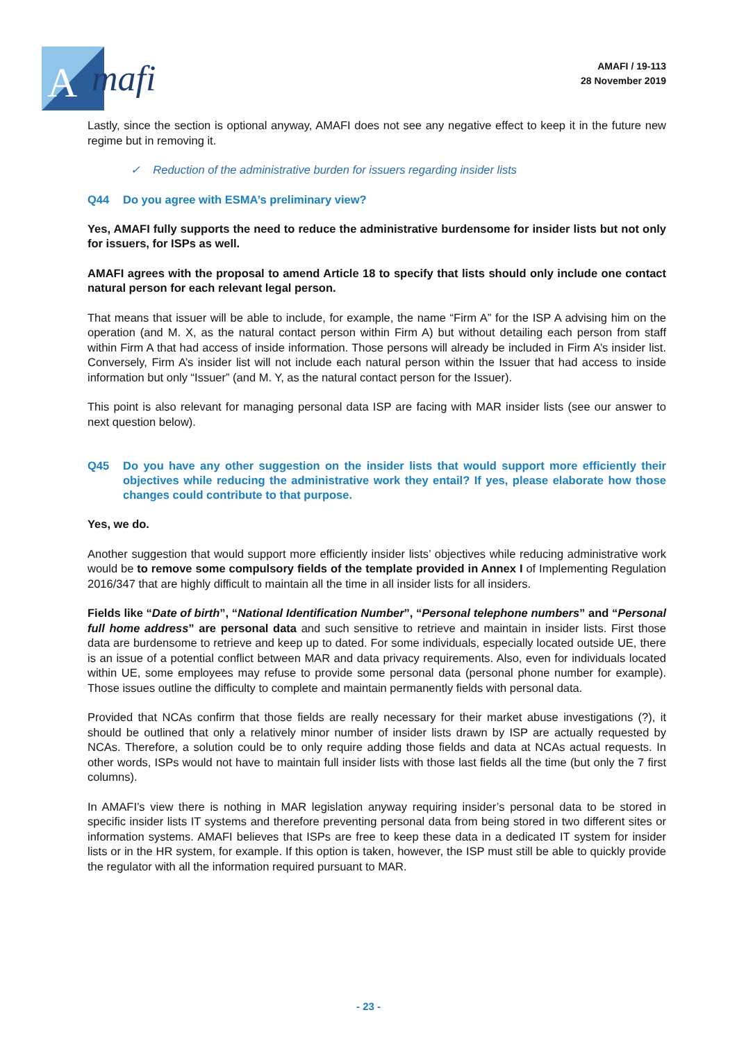A
mafi
AMAFI / 19-113
28 November 2019
Lastly, since the section is optional anyway, AMAFI does not see any negative effect to keep it in the future new regime but in removing it.
✓ Reduction of the administrative burden for issuers regarding insider lists
Q44 Do you agree with ESMA’s preliminary view?
Yes, AMAFI fully supports the need to reduce the administrative burdensome for insider lists but not only for issuers, for ISPs as well.
AMAFI agrees with the proposal to amend Article 18 to specify that lists should only include one contact natural person for each relevant legal person.
That means that issuer will be able to include, for example, the name “Firm A” for the ISP A advising him on the operation (and M. X, as the natural contact person within Firm A) but without detailing each person from staff within Firm A that had access of inside information. Those persons will already be included in Firm A’s insider list. Conversely, Firm A’s insider list will not include each natural person within the Issuer that had access to inside information but only “Issuer” (and M. Y, as the natural contact person for the Issuer).
This point is also relevant for managing personal data ISP are facing with MAR insider lists (see our answer to next question below).
Q45 Do you have any other suggestion on the insider lists that would support more efficiently their objectives while reducing the administrative work they entail? If yes, please elaborate how those changes could contribute to that purpose.
Yes, we do.
Another suggestion that would support more efficiently insider lists’ objectives while reducing administrative work would be to remove some compulsory fields of the template provided in Annex I of Implementing Regulation 2016/347 that are highly difficult to maintain all the time in all insider lists for all insiders.
Fields like “Date of birth”, “National Identification Number”, “Personal telephone numbers” and “Personal full home address” are personal data and such sensitive to retrieve and maintain in insider lists. First those data are burdensome to retrieve and keep up to dated. For some individuals, especially located outside UE, there is an issue of a potential conflict between MAR and data privacy requirements. Also, even for individuals located within UE, some employees may refuse to provide some personal data (personal phone number for example). Those issues outline the difficulty to complete and maintain permanently fields with personal data.
Provided that NCAs confirm that those fields are really necessary for their market abuse investigations (?), it should be outlined that only a relatively minor number of insider lists drawn by ISP are actually requested by NCAs. Therefore, a solution could be to only require adding those fields and data at NCAs actual requests. In other words, ISPs would not have to maintain full insider lists with those last fields all the time (but only the 7 first columns).
In AMAFI’s view there is nothing in MAR legislation anyway requiring insider’s personal data to be stored in specific insider lists IT systems and therefore preventing personal data from being stored in two different sites or information systems. AMAFI believes that ISPs are free to keep these data in a dedicated IT system for insider lists or in the HR system, for example. If this option is taken, however, the ISP must still be able to quickly provide the regulator with all the information required pursuant to MAR.
- 23 -